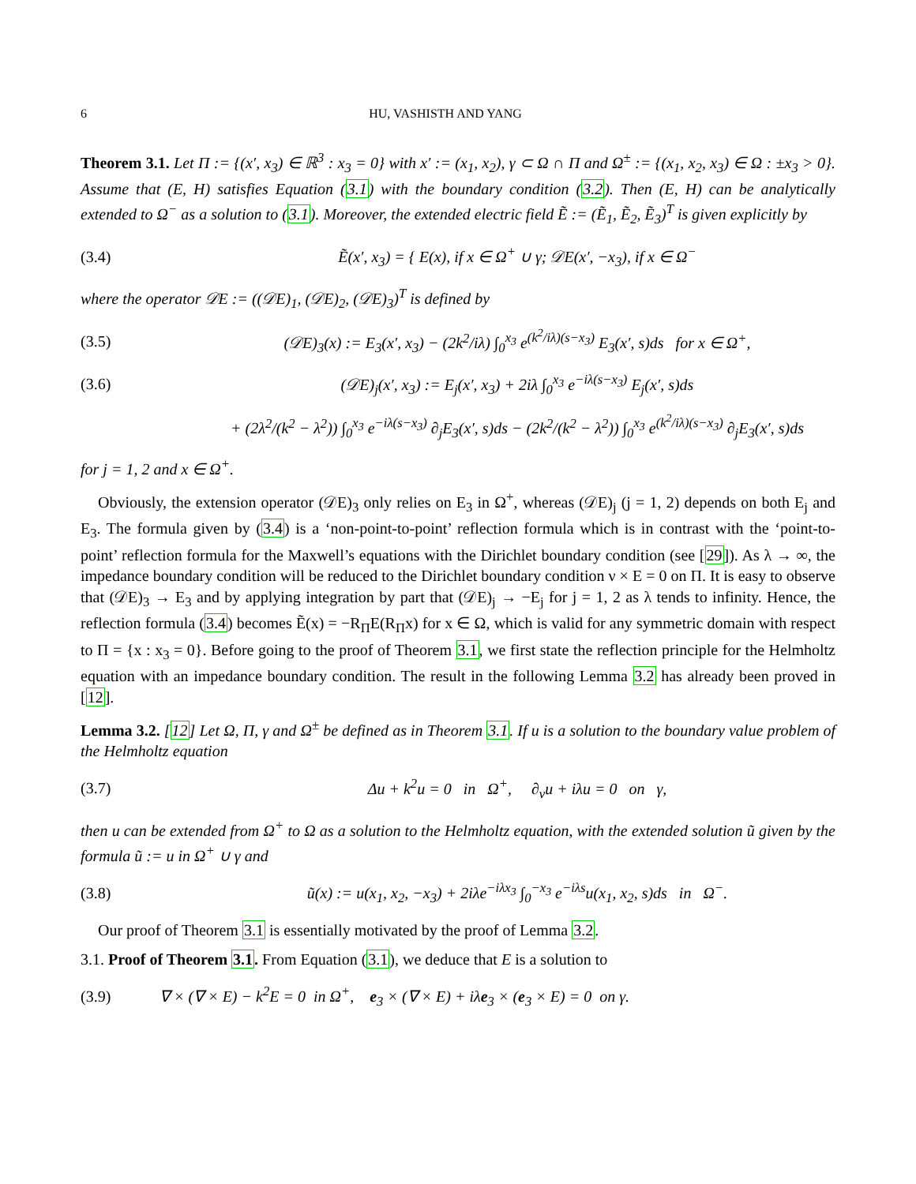6 HU, VASHISTH AND YANG
Theorem 3.1. Let Π := {(x′, x<sub>3</sub>) ∈ ℝ<sup>3</sup> : x<sub>3</sub> = 0} with x′ := (x<sub>1</sub>, x<sub>2</sub>), γ ⊂ Ω ∩ Π and Ω<sup>±</sup> := {(x<sub>1</sub>, x<sub>2</sub>, x<sub>3</sub>) ∈ Ω : ±x<sub>3</sub> > 0}. Assume that (E, H) satisfies Equation (3.1) with the boundary condition (3.2). Then (E, H) can be analytically extended to Ω<sup>−</sup> as a solution to (3.1). Moreover, the extended electric field Ẽ := (Ẽ<sub>1</sub>, Ẽ<sub>2</sub>, Ẽ<sub>3</sub>)<sup>T</sup> is given explicitly by
(3.4) Ẽ(x′, x<sub>3</sub>) = { E(x), if x ∈ Ω<sup>+</sup> ∪ γ; 𝒟E(x′, −x<sub>3</sub>), if x ∈ Ω<sup>−</sup>
where the operator 𝒟E := ((𝒟E)<sub>1</sub>, (𝒟E)<sub>2</sub>, (𝒟E)<sub>3</sub>)<sup>T</sup> is defined by
(3.5) (𝒟E)<sub>3</sub>(x) := E<sub>3</sub>(x′, x<sub>3</sub>) − (2k<sup>2</sup>/iλ) ∫<sub>0</sub><sup>x<sub>3</sub></sup> e<sup>(k<sup>2</sup>/iλ)(s−x<sub>3</sub>)</sup> E<sub>3</sub>(x′, s)ds for x ∈ Ω<sup>+</sup>,
(3.6) (𝒟E)<sub>j</sub>(x′, x<sub>3</sub>) := E<sub>j</sub>(x′, x<sub>3</sub>) + 2iλ ∫<sub>0</sub><sup>x<sub>3</sub></sup> e<sup>−iλ(s−x<sub>3</sub>)</sup> E<sub>j</sub>(x′, s)ds
+ (2λ<sup>2</sup>/(k<sup>2</sup> − λ<sup>2</sup>)) ∫<sub>0</sub><sup>x<sub>3</sub></sup> e<sup>−iλ(s−x<sub>3</sub>)</sup> ∂<sub>j</sub>E<sub>3</sub>(x′, s)ds − (2k<sup>2</sup>/(k<sup>2</sup> − λ<sup>2</sup>)) ∫<sub>0</sub><sup>x<sub>3</sub></sup> e<sup>(k<sup>2</sup>/iλ)(s−x<sub>3</sub>)</sup> ∂<sub>j</sub>E<sub>3</sub>(x′, s)ds
for j = 1, 2 and x ∈ Ω<sup>+</sup>.
Obviously, the extension operator (𝒟E)<sub>3</sub> only relies on E<sub>3</sub> in Ω<sup>+</sup>, whereas (𝒟E)<sub>j</sub> (j = 1, 2) depends on both E<sub>j</sub> and E<sub>3</sub>. The formula given by (3.4) is a ‘non-point-to-point’ reflection formula which is in contrast with the ‘point-to-point’ reflection formula for the Maxwell’s equations with the Dirichlet boundary condition (see [29]). As λ → ∞, the impedance boundary condition will be reduced to the Dirichlet boundary condition ν × E = 0 on Π. It is easy to observe that (𝒟E)<sub>3</sub> → E<sub>3</sub> and by applying integration by part that (𝒟E)<sub>j</sub> → −E<sub>j</sub> for j = 1, 2 as λ tends to infinity. Hence, the reflection formula (3.4) becomes Ẽ(x) = −R<sub>Π</sub>E(R<sub>Π</sub>x) for x ∈ Ω, which is valid for any symmetric domain with respect to Π = {x : x<sub>3</sub> = 0}. Before going to the proof of Theorem 3.1, we first state the reflection principle for the Helmholtz equation with an impedance boundary condition. The result in the following Lemma 3.2 has already been proved in [12].
Lemma 3.2. [12] Let Ω, Π, γ and Ω<sup>±</sup> be defined as in Theorem 3.1. If u is a solution to the boundary value problem of the Helmholtz equation
(3.7) Δu + k<sup>2</sup>u = 0 in Ω<sup>+</sup>, ∂<sub>ν</sub>u + iλu = 0 on γ,
then u can be extended from Ω<sup>+</sup> to Ω as a solution to the Helmholtz equation, with the extended solution ũ given by the formula ũ := u in Ω<sup>+</sup> ∪ γ and
(3.8) ũ(x) := u(x<sub>1</sub>, x<sub>2</sub>, −x<sub>3</sub>) + 2iλe<sup>−iλx<sub>3</sub></sup> ∫<sub>0</sub><sup>−x<sub>3</sub></sup> e<sup>−iλs</sup>u(x<sub>1</sub>, x<sub>2</sub>, s)ds in Ω<sup>−</sup>.
Our proof of Theorem 3.1 is essentially motivated by the proof of Lemma 3.2.
3.1. Proof of Theorem 3.1. From Equation (3.1), we deduce that E is a solution to
(3.9) ∇ × (∇ × E) − k<sup>2</sup>E = 0 in Ω<sup>+</sup>, e<sub>3</sub> × (∇ × E) + iλe<sub>3</sub> × (e<sub>3</sub> × E) = 0 on γ.